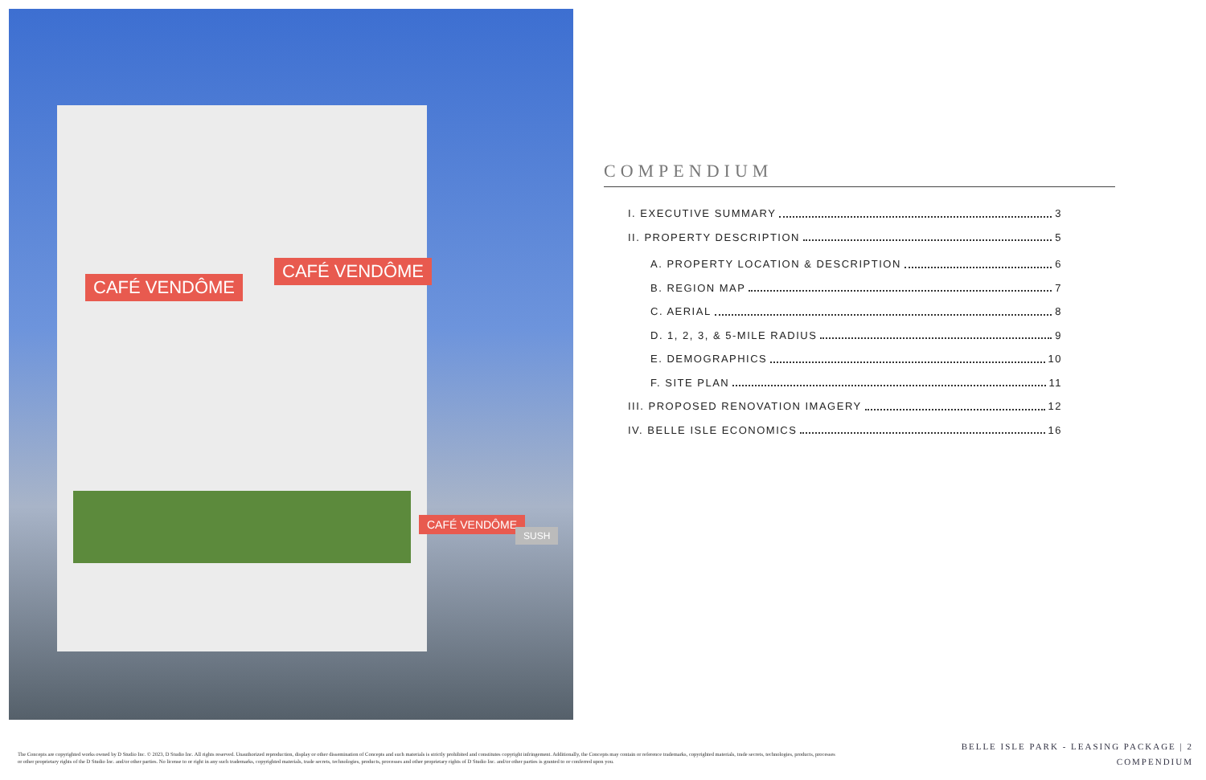CAFÉ VENDÔME
CAFÉ VENDÔME
CAFÉ VENDÔME
SUSH
COMPENDIUM
I. EXECUTIVE SUMMARY 3
II. PROPERTY DESCRIPTION 5
A. PROPERTY LOCATION & DESCRIPTION 6
B. REGION MAP 7
C. AERIAL 8
D. 1, 2, 3, & 5-MILE RADIUS 9
E. DEMOGRAPHICS 10
F. SITE PLAN 11
III. PROPOSED RENOVATION IMAGERY 12
IV. BELLE ISLE ECONOMICS 16
The Concepts are copyrighted works owned by D Studio Inc. © 2023, D Studio Inc. All rights reserved. Unauthorized reproduction, display or other dissemination of Concepts and such materials is strictly prohibited and constitutes copyright infringement. Additionally, the Concepts may contain or reference trademarks, copyrighted materials, trade secrets, technologies, products, processes or other proprietary rights of the D Studio Inc. and/or other parties. No license to or right in any such trademarks, copyrighted materials, trade secrets, technologies, products, processes and other proprietary rights of D Studio Inc. and/or other parties is granted to or conferred upon you.
BELLE ISLE PARK - LEASING PACKAGE | 2
COMPENDIUM